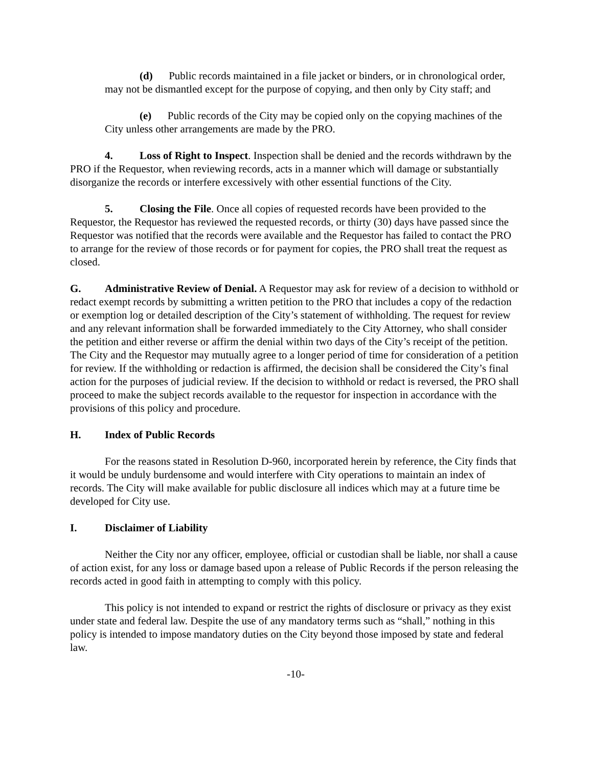(d) Public records maintained in a file jacket or binders, or in chronological order, may not be dismantled except for the purpose of copying, and then only by City staff; and
(e) Public records of the City may be copied only on the copying machines of the City unless other arrangements are made by the PRO.
4. Loss of Right to Inspect. Inspection shall be denied and the records withdrawn by the PRO if the Requestor, when reviewing records, acts in a manner which will damage or substantially disorganize the records or interfere excessively with other essential functions of the City.
5. Closing the File. Once all copies of requested records have been provided to the Requestor, the Requestor has reviewed the requested records, or thirty (30) days have passed since the Requestor was notified that the records were available and the Requestor has failed to contact the PRO to arrange for the review of those records or for payment for copies, the PRO shall treat the request as closed.
G. Administrative Review of Denial. A Requestor may ask for review of a decision to withhold or redact exempt records by submitting a written petition to the PRO that includes a copy of the redaction or exemption log or detailed description of the City’s statement of withholding. The request for review and any relevant information shall be forwarded immediately to the City Attorney, who shall consider the petition and either reverse or affirm the denial within two days of the City’s receipt of the petition. The City and the Requestor may mutually agree to a longer period of time for consideration of a petition for review. If the withholding or redaction is affirmed, the decision shall be considered the City’s final action for the purposes of judicial review. If the decision to withhold or redact is reversed, the PRO shall proceed to make the subject records available to the requestor for inspection in accordance with the provisions of this policy and procedure.
H. Index of Public Records
For the reasons stated in Resolution D-960, incorporated herein by reference, the City finds that it would be unduly burdensome and would interfere with City operations to maintain an index of records. The City will make available for public disclosure all indices which may at a future time be developed for City use.
I. Disclaimer of Liability
Neither the City nor any officer, employee, official or custodian shall be liable, nor shall a cause of action exist, for any loss or damage based upon a release of Public Records if the person releasing the records acted in good faith in attempting to comply with this policy.
This policy is not intended to expand or restrict the rights of disclosure or privacy as they exist under state and federal law. Despite the use of any mandatory terms such as “shall,” nothing in this policy is intended to impose mandatory duties on the City beyond those imposed by state and federal law.
-10-